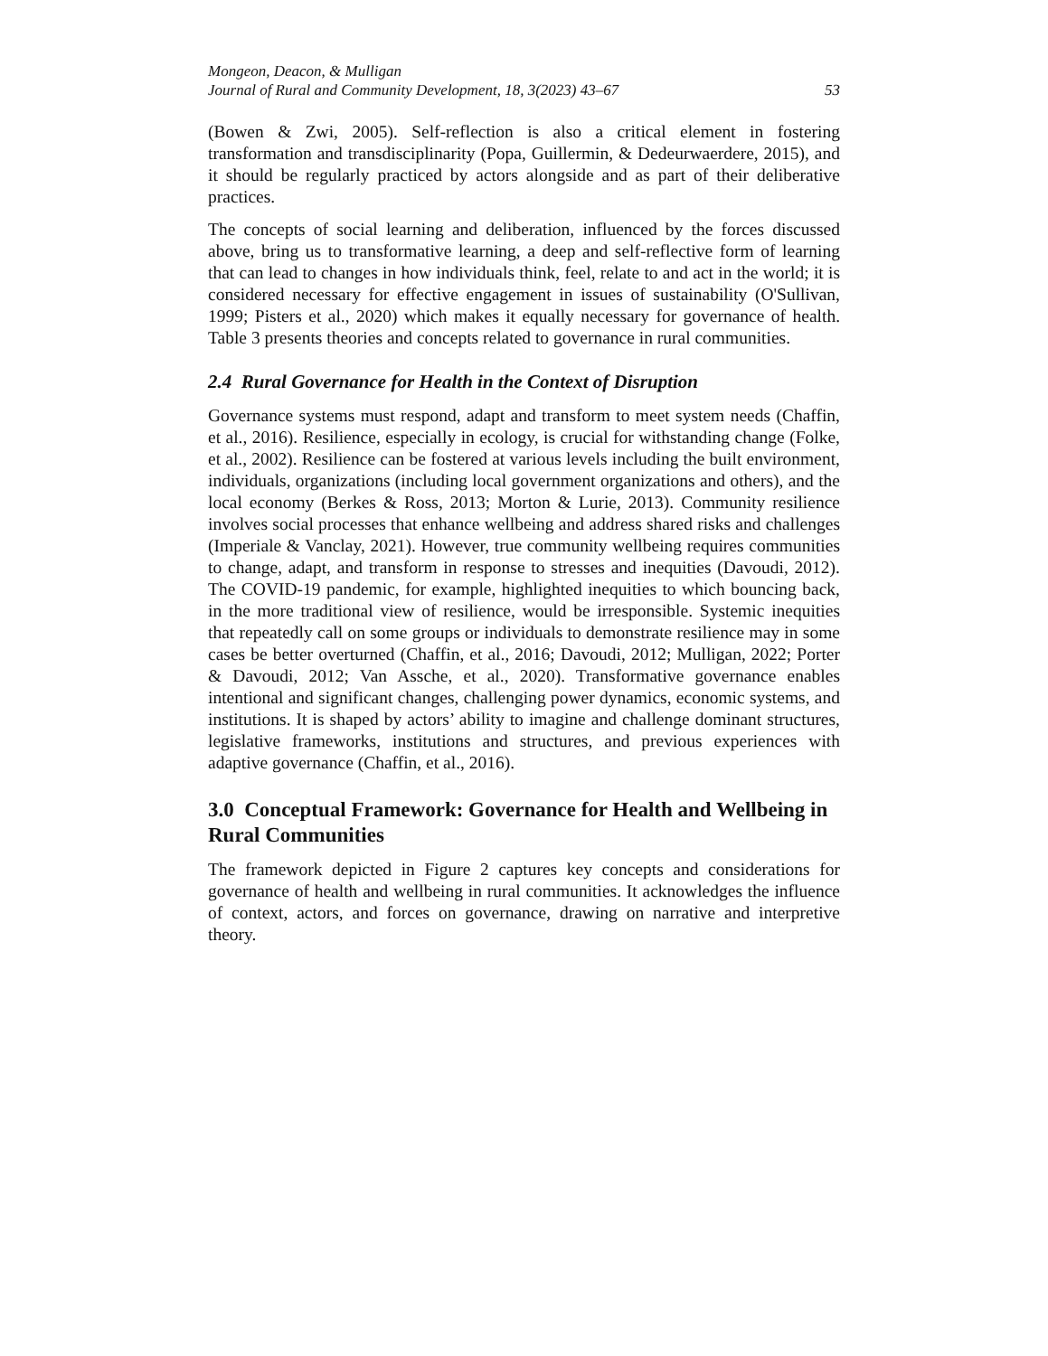Mongeon, Deacon, & Mulligan
Journal of Rural and Community Development, 18, 3(2023) 43–67 53
(Bowen & Zwi, 2005). Self-reflection is also a critical element in fostering transformation and transdisciplinarity (Popa, Guillermin, & Dedeurwaerdere, 2015), and it should be regularly practiced by actors alongside and as part of their deliberative practices.
The concepts of social learning and deliberation, influenced by the forces discussed above, bring us to transformative learning, a deep and self-reflective form of learning that can lead to changes in how individuals think, feel, relate to and act in the world; it is considered necessary for effective engagement in issues of sustainability (O'Sullivan, 1999; Pisters et al., 2020) which makes it equally necessary for governance of health. Table 3 presents theories and concepts related to governance in rural communities.
2.4 Rural Governance for Health in the Context of Disruption
Governance systems must respond, adapt and transform to meet system needs (Chaffin, et al., 2016). Resilience, especially in ecology, is crucial for withstanding change (Folke, et al., 2002). Resilience can be fostered at various levels including the built environment, individuals, organizations (including local government organizations and others), and the local economy (Berkes & Ross, 2013; Morton & Lurie, 2013). Community resilience involves social processes that enhance wellbeing and address shared risks and challenges (Imperiale & Vanclay, 2021). However, true community wellbeing requires communities to change, adapt, and transform in response to stresses and inequities (Davoudi, 2012). The COVID-19 pandemic, for example, highlighted inequities to which bouncing back, in the more traditional view of resilience, would be irresponsible. Systemic inequities that repeatedly call on some groups or individuals to demonstrate resilience may in some cases be better overturned (Chaffin, et al., 2016; Davoudi, 2012; Mulligan, 2022; Porter & Davoudi, 2012; Van Assche, et al., 2020). Transformative governance enables intentional and significant changes, challenging power dynamics, economic systems, and institutions. It is shaped by actors’ ability to imagine and challenge dominant structures, legislative frameworks, institutions and structures, and previous experiences with adaptive governance (Chaffin, et al., 2016).
3.0 Conceptual Framework: Governance for Health and Wellbeing in Rural Communities
The framework depicted in Figure 2 captures key concepts and considerations for governance of health and wellbeing in rural communities. It acknowledges the influence of context, actors, and forces on governance, drawing on narrative and interpretive theory.